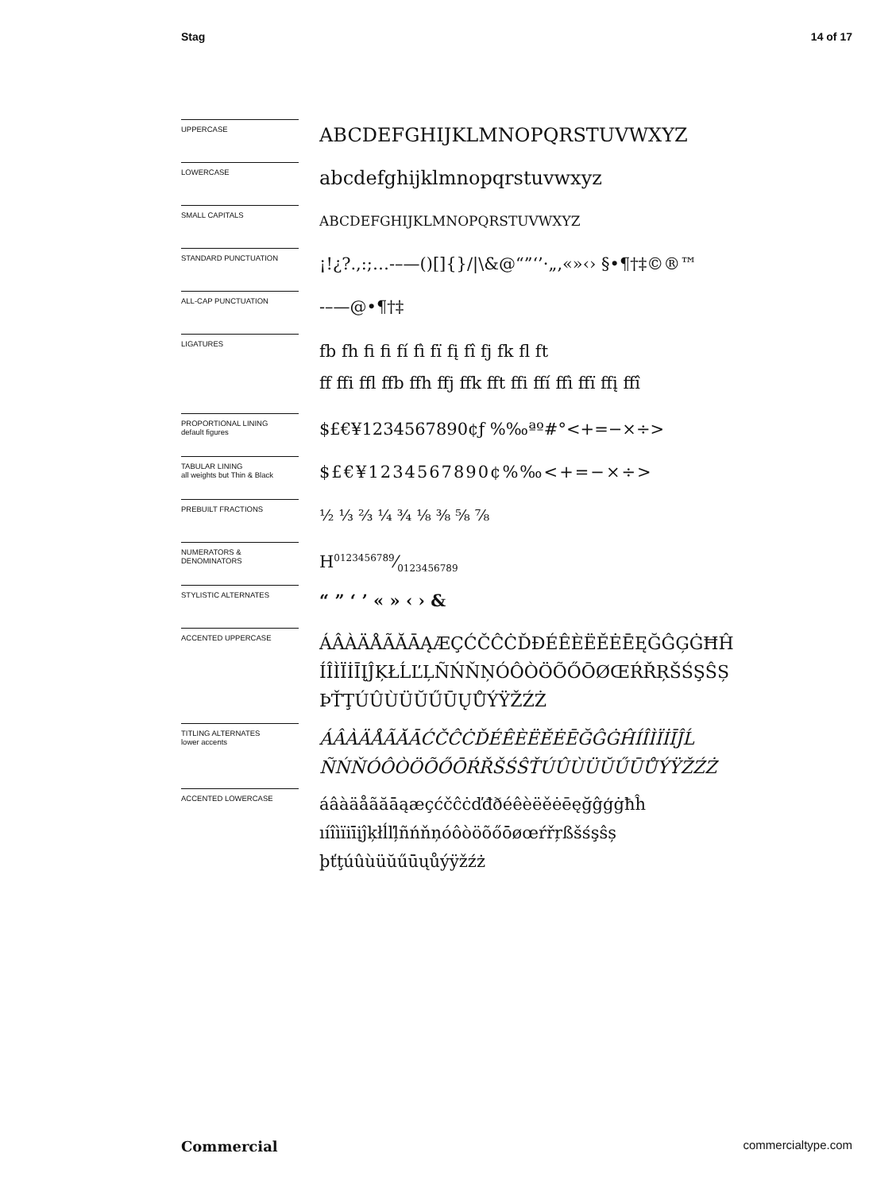Stag 14 of 17
UPPERCASE
ABCDEFGHIJKLMNOPQRSTUVWXYZ
LOWERCASE
abcdefghijklmnopqrstuvwxyz
SMALL CAPITALS
ABCDEFGHIJKLMNOPQRSTUVWXYZ
STANDARD PUNCTUATION
¡!¿?.,:;…-–—()[]{}/|\&@“”‘’·„‚«»‹› §•¶†‡©®™
ALL-CAP PUNCTUATION
-–—@•¶†‡
LIGATURES
fb fh fi fi fí fì fï fį fî fj fk fl ft
ff ffi ffl ffb ffh ffj ffk fft ffi ffí ffì ffï ffį ffî
PROPORTIONAL LINING
default figures
$£€¥1234567890¢ƒ %‰ªº#°<+=−×÷>
TABULAR LINING
all weights but Thin & Black
$£€¥1234567890¢%‰<+=−×÷>
PREBUILT FRACTIONS
½ ⅓ ⅔ ¼ ¾ ⅛ ⅜ ⅝ ⅞
NUMERATORS &
DENOMINATORS
H0123456789⁄0123456789
STYLISTIC ALTERNATES
“ ” ‘ ’ « » ‹ › &
ACCENTED UPPERCASE
ÁÂÀÄÅÃĂĀĄÆÇĆČĈĊĎĐÉÊÈËĚĖĒĘĞĜĢĠĦĤ
ÍÎÌÏİĪĮĴĶŁĹĽĻÑŃŇŅÓÔÒÖÕŐŌØŒŔŘŖŠŚŞŜȘ
ÞŤŢÚÛÙÜŬŰŪŲŮÝŸŽŹŻ
TITLING ALTERNATES
lower accents
ÁÂÀÄÅÃĂĀĆČĈĊĎÉÊÈËĚĖĒĞĜĠĤÍÎÌÏİĪĴĹ
ÑŃŇÓÔÒÖÕŐŌŔŘŠŚŜŤÚÛÙÜŬŰŪŮÝŸŽŹŻ
ACCENTED LOWERCASE
áâàäåãăāąæçćčĉċďđðéêèëěėēęğĝģġħĥ
ıíîìïiīįĵķłĺľļñńňņóôòöõőōøœŕřŗßšśşŝș
þťţúûùüŭűūųůýÿžźż
Commercial commercialtype.com